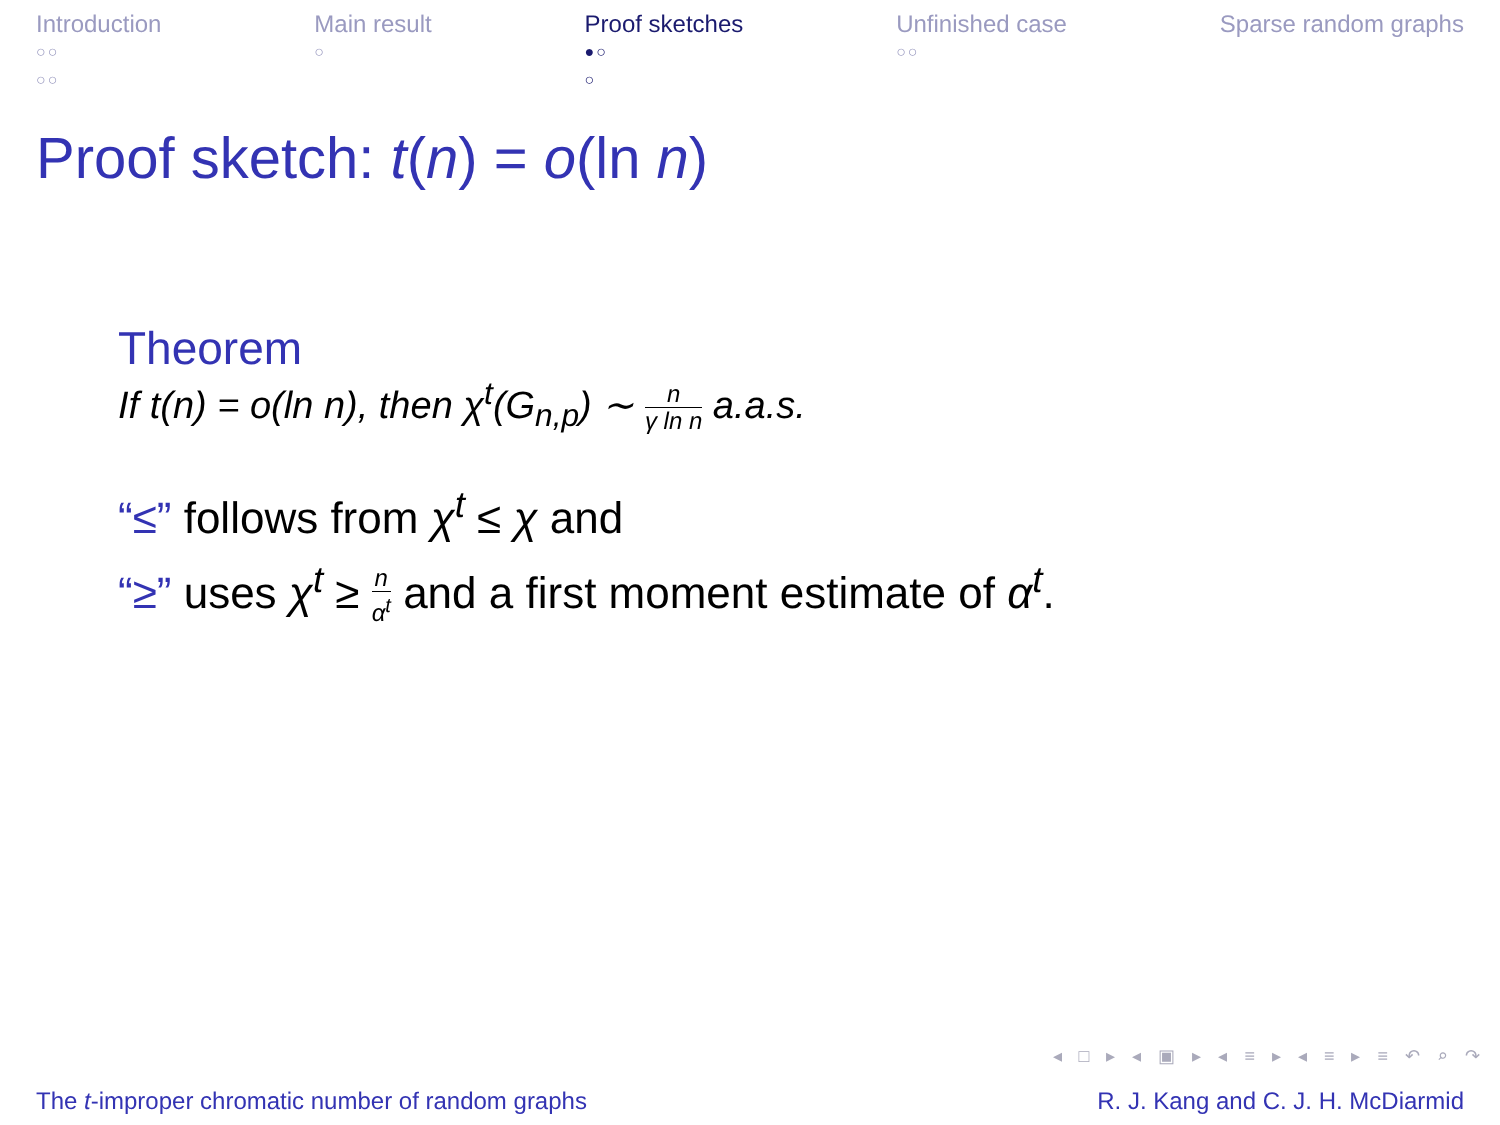Introduction
○○
○○
Main result
○
Proof sketches
●○
○
Unfinished case
○○
Sparse random graphs
Proof sketch: t(n) = o(ln n)
Theorem
If t(n) = o(ln n), then χ<sup>t</sup>(G<sub>n,p</sub>) ∼ n γ ln n a.a.s.
“≤” follows from χ<sup>t</sup> ≤ χ and
“≥” uses χ<sup>t</sup> ≥ n α<sup>t</sup> and a first moment estimate of α<sup>t</sup>.
◂ □ ▸ ◂ ▣ ▸ ◂ ≡ ▸ ◂ ≡ ▸ ≡ ↶ ⌕ ↷
The t-improper chromatic number of random graphs R. J. Kang and C. J. H. McDiarmid